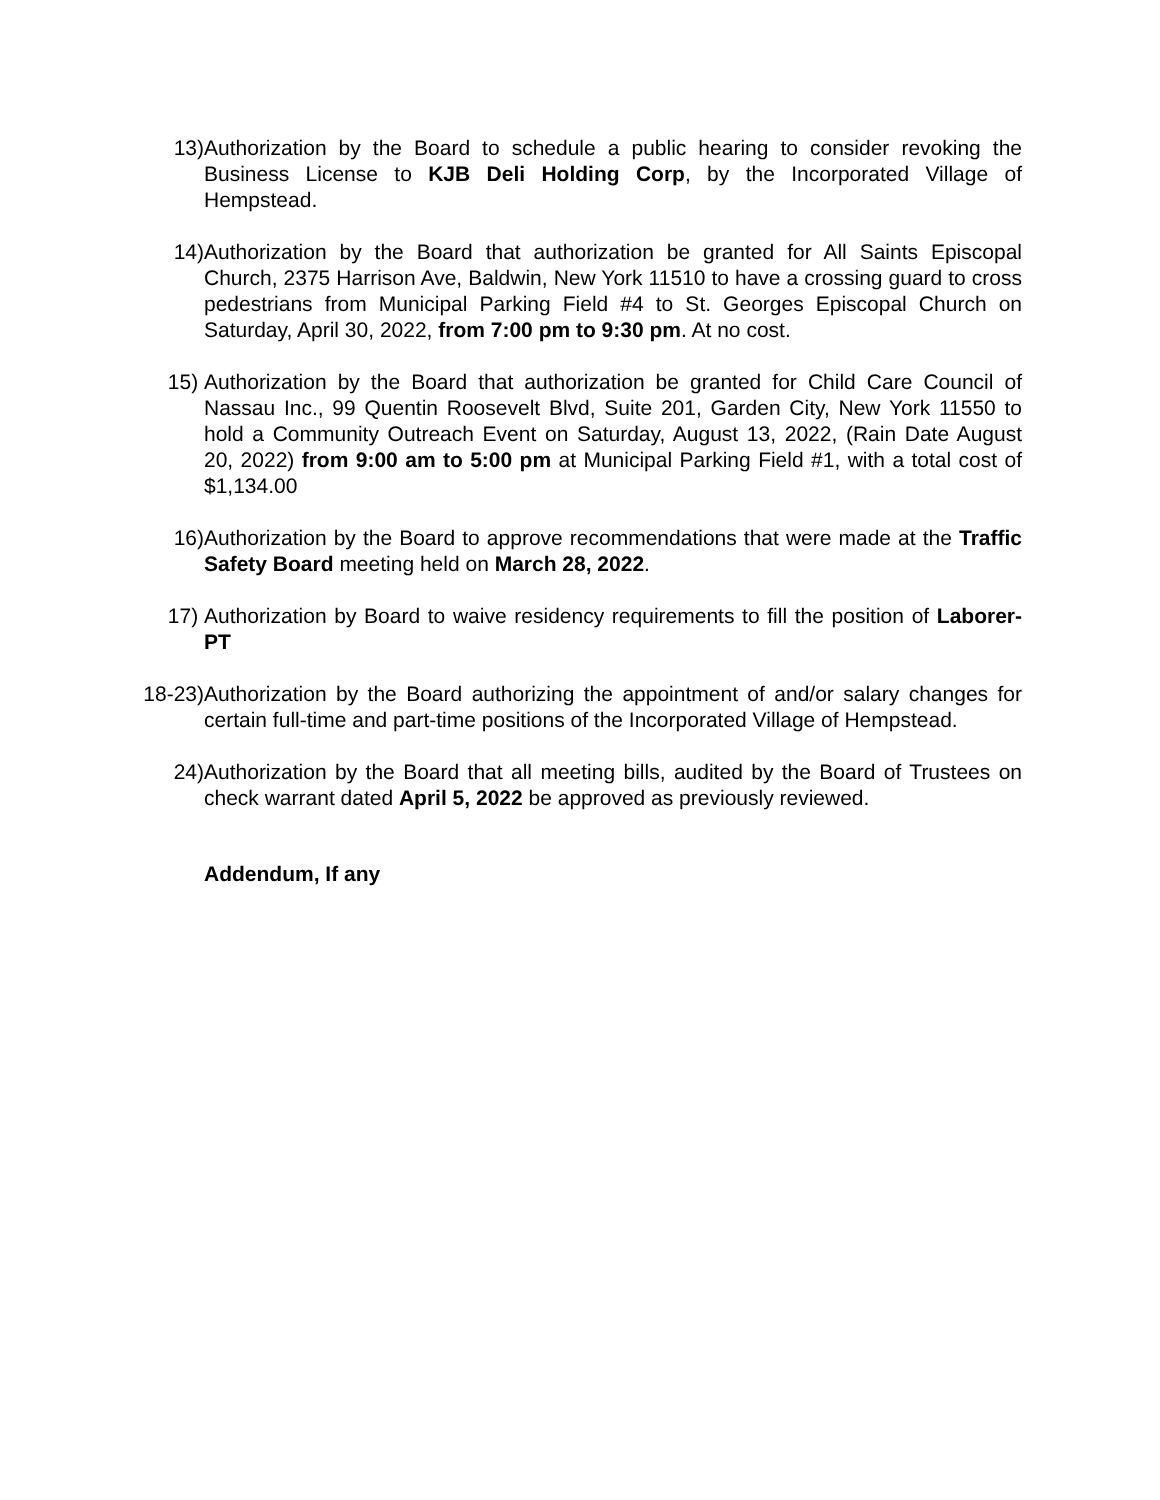13) Authorization by the Board to schedule a public hearing to consider revoking the Business License to KJB Deli Holding Corp, by the Incorporated Village of Hempstead.
14) Authorization by the Board that authorization be granted for All Saints Episcopal Church, 2375 Harrison Ave, Baldwin, New York 11510 to have a crossing guard to cross pedestrians from Municipal Parking Field #4 to St. Georges Episcopal Church on Saturday, April 30, 2022, from 7:00 pm to 9:30 pm. At no cost.
15) Authorization by the Board that authorization be granted for Child Care Council of Nassau Inc., 99 Quentin Roosevelt Blvd, Suite 201, Garden City, New York 11550 to hold a Community Outreach Event on Saturday, August 13, 2022, (Rain Date August 20, 2022) from 9:00 am to 5:00 pm at Municipal Parking Field #1, with a total cost of $1,134.00
16) Authorization by the Board to approve recommendations that were made at the Traffic Safety Board meeting held on March 28, 2022.
17) Authorization by Board to waive residency requirements to fill the position of Laborer-PT
18-23) Authorization by the Board authorizing the appointment of and/or salary changes for certain full-time and part-time positions of the Incorporated Village of Hempstead.
24) Authorization by the Board that all meeting bills, audited by the Board of Trustees on check warrant dated April 5, 2022 be approved as previously reviewed.
Addendum, If any